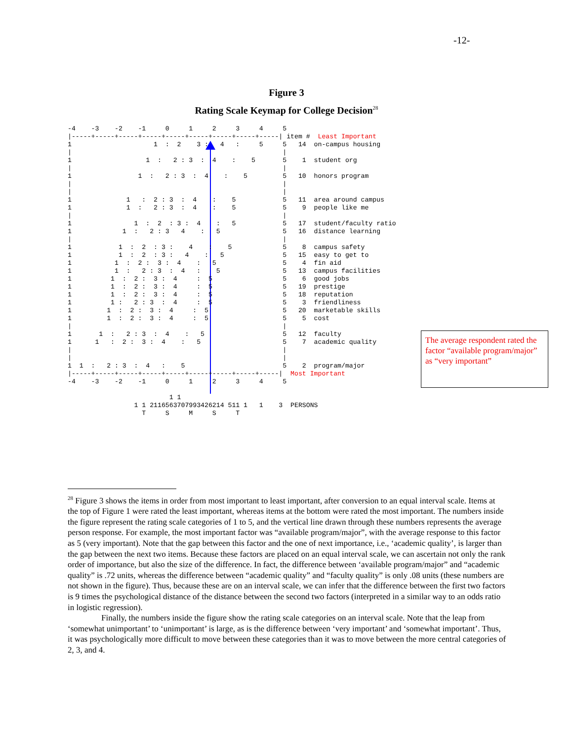-12-
Figure 3
Rating Scale Keymap for College Decision<sup>28</sup>
-4    -3    -2    -1     0     1     2     3     4     5
|-----+-----+-----+-----+-----+-----+-----+-----+-----| item #  Least Important
1                     1  :  2    3 :   4   :     5     5   14  on-campus housing
|                                                      |
1                   1  :   2 : 3  :  4    :    5       5    1  student org
|                                                      |
1                 1  :   2 : 3  :  4    :    5         5   10  honors program
|                                                      |
|                                                      |
1              1   :  2 : 3  :  4    :    5            5   11  area around campus
1              1  :   2 : 3  :  4    :    5            5    9  people like me
|                                                      |
1                1  :  2  : 3 :  4    :   5            5   17  student/faculty ratio
1             1  :   2 : 3   4    :   5                5   16  distance learning
|                                                      |
1            1  :  2  : 3 :    4    :    5             5    8  campus safety
1            1  :  2  : 3 :   4    :   5               5   15  easy to get to
1           1  :  2 :  3 :  4    :   5                 5    4  fin aid
1           1  :   2 : 3  :  4   :    5                5   13  campus facilities
1          1  :  2 :  3 :  4     :  5                  5    6  good jobs
1          1  :  2 :  3 :  4     :  5                  5   19  prestige
1          1  :  2 :  3 :  4     :  5                  5   18  reputation
1          1 :   2 : 3  :  4     :  5                  5    3  friendliness
1         1  :  2 :  3 :  4     :  5                   5   20  marketable skills
1         1  :  2 :  3 :  4     :  5                   5    5  cost
|                                                      |
1       1  :   2 : 3  :  4    :   5                    5   12  faculty
1      1   :  2 :  3 :  4    :   5                     5    7  academic quality
|                                                      |
|                                                      |
1  1  :   2 : 3  :  4   :    5                         5    2  program/major
|-----+-----+-----+-----+-----+-----+-----+-----+-----|  Most Important
-4    -3    -2    -1     0     1     2     3     4     5

                          1 1
                 1 1 2116563707993426214 511 1   1    3  PERSONS
                   T     S     M     S     T
The average respondent rated the factor “available program/major” as “very important”
<sup>28</sup> Figure 3 shows the items in order from most important to least important, after conversion to an equal interval scale. Items at the top of Figure 1 were rated the least important, whereas items at the bottom were rated the most important. The numbers inside the figure represent the rating scale categories of 1 to 5, and the vertical line drawn through these numbers represents the average person response. For example, the most important factor was “available program/major”, with the average response to this factor as 5 (very important). Note that the gap between this factor and the one of next importance, i.e., ‘academic quality’, is larger than the gap between the next two items. Because these factors are placed on an equal interval scale, we can ascertain not only the rank order of importance, but also the size of the difference. In fact, the difference between ‘available program/major” and “academic quality” is .72 units, whereas the difference between “academic quality” and “faculty quality” is only .08 units (these numbers are not shown in the figure). Thus, because these are on an interval scale, we can infer that the difference between the first two factors is 9 times the psychological distance of the distance between the second two factors (interpreted in a similar way to an odds ratio in logistic regression).
Finally, the numbers inside the figure show the rating scale categories on an interval scale. Note that the leap from ‘somewhat unimportant’ to ‘unimportant’ is large, as is the difference between ‘very important’ and ‘somewhat important’. Thus, it was psychologically more difficult to move between these categories than it was to move between the more central categories of 2, 3, and 4.